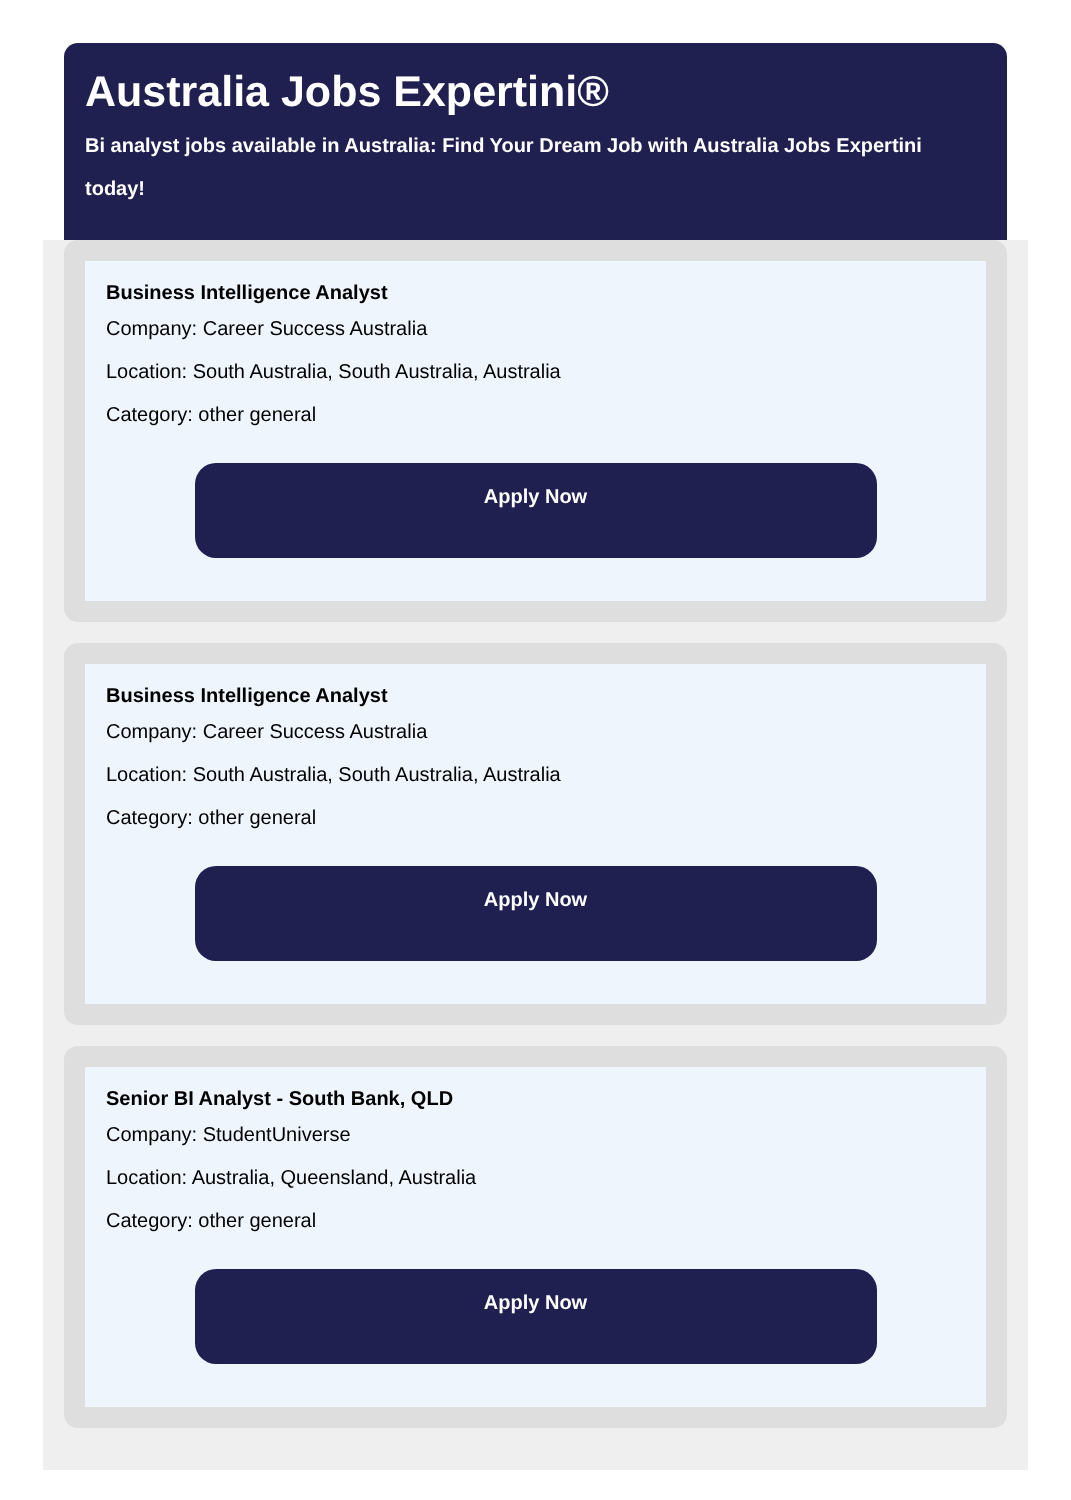Australia Jobs Expertini®
Bi analyst jobs available in Australia: Find Your Dream Job with Australia Jobs Expertini today!
Business Intelligence Analyst
Company: Career Success Australia
Location: South Australia, South Australia, Australia
Category: other general
Apply Now
Business Intelligence Analyst
Company: Career Success Australia
Location: South Australia, South Australia, Australia
Category: other general
Apply Now
Senior BI Analyst - South Bank, QLD
Company: StudentUniverse
Location: Australia, Queensland, Australia
Category: other general
Apply Now